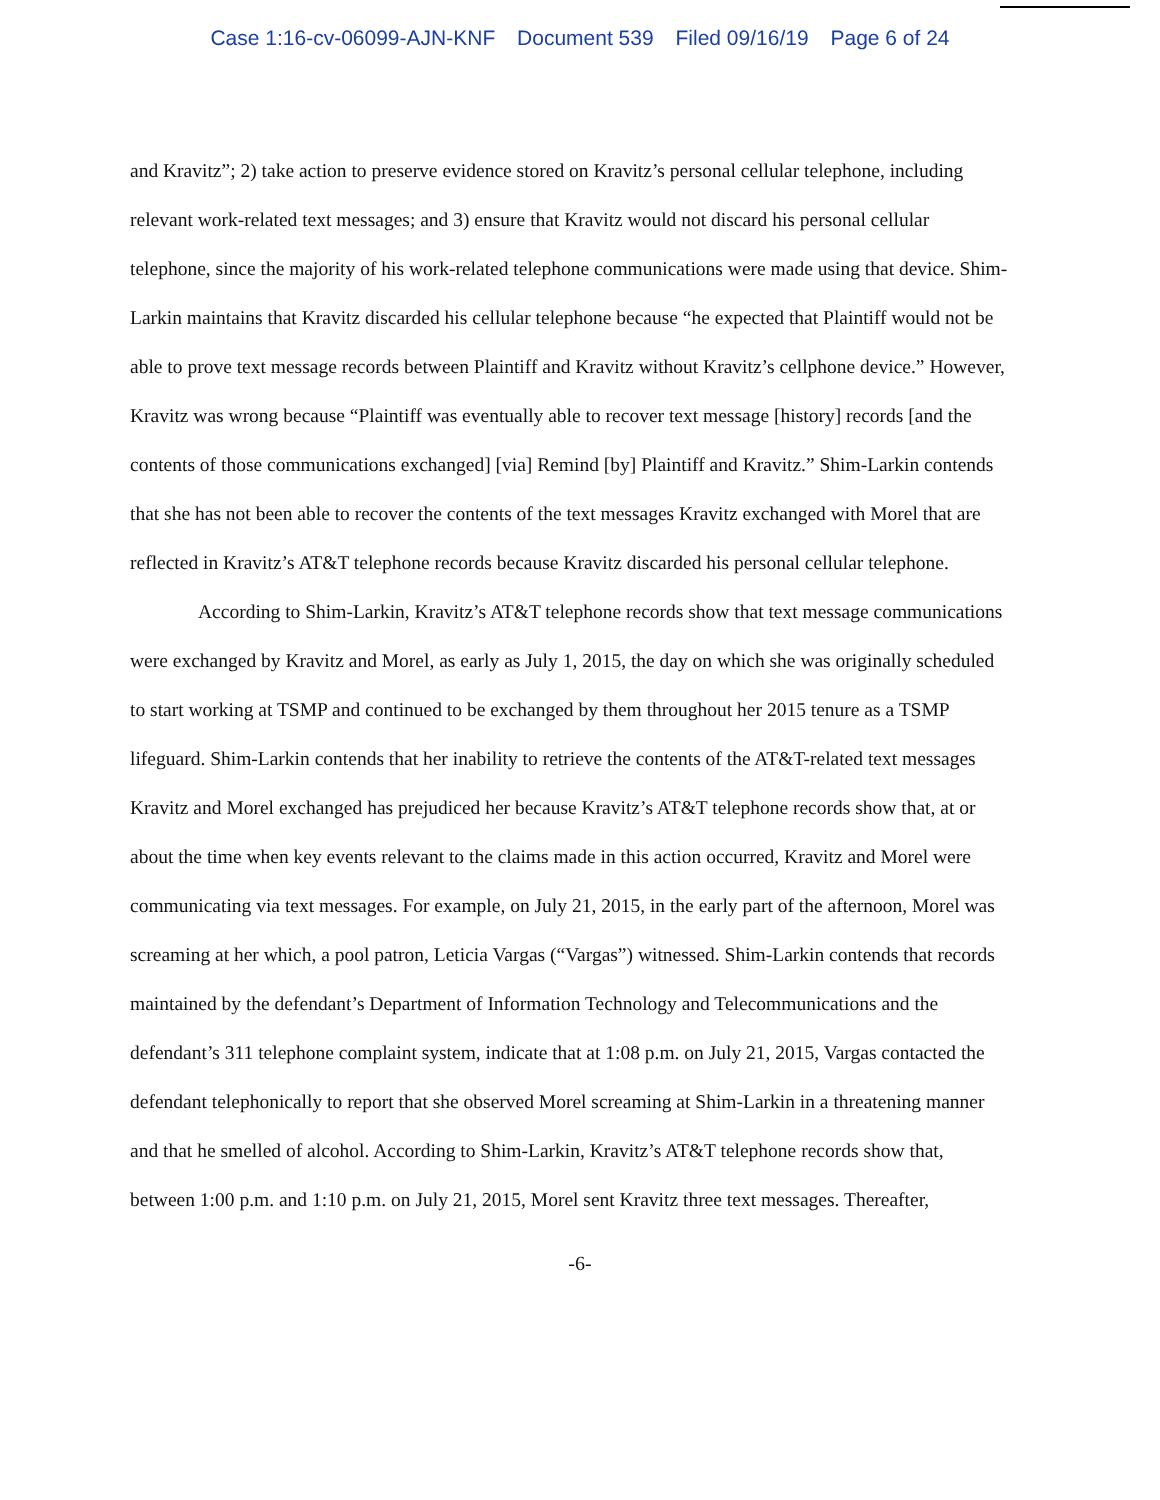Case 1:16-cv-06099-AJN-KNF Document 539 Filed 09/16/19 Page 6 of 24
and Kravitz”; 2) take action to preserve evidence stored on Kravitz’s personal cellular telephone, including relevant work-related text messages; and 3) ensure that Kravitz would not discard his personal cellular telephone, since the majority of his work-related telephone communications were made using that device. Shim-Larkin maintains that Kravitz discarded his cellular telephone because “he expected that Plaintiff would not be able to prove text message records between Plaintiff and Kravitz without Kravitz’s cellphone device.” However, Kravitz was wrong because “Plaintiff was eventually able to recover text message [history] records [and the contents of those communications exchanged] [via] Remind [by] Plaintiff and Kravitz.” Shim-Larkin contends that she has not been able to recover the contents of the text messages Kravitz exchanged with Morel that are reflected in Kravitz’s AT&T telephone records because Kravitz discarded his personal cellular telephone.
According to Shim-Larkin, Kravitz’s AT&T telephone records show that text message communications were exchanged by Kravitz and Morel, as early as July 1, 2015, the day on which she was originally scheduled to start working at TSMP and continued to be exchanged by them throughout her 2015 tenure as a TSMP lifeguard. Shim-Larkin contends that her inability to retrieve the contents of the AT&T-related text messages Kravitz and Morel exchanged has prejudiced her because Kravitz’s AT&T telephone records show that, at or about the time when key events relevant to the claims made in this action occurred, Kravitz and Morel were communicating via text messages. For example, on July 21, 2015, in the early part of the afternoon, Morel was screaming at her which, a pool patron, Leticia Vargas (“Vargas”) witnessed. Shim-Larkin contends that records maintained by the defendant’s Department of Information Technology and Telecommunications and the defendant’s 311 telephone complaint system, indicate that at 1:08 p.m. on July 21, 2015, Vargas contacted the defendant telephonically to report that she observed Morel screaming at Shim-Larkin in a threatening manner and that he smelled of alcohol. According to Shim-Larkin, Kravitz’s AT&T telephone records show that, between 1:00 p.m. and 1:10 p.m. on July 21, 2015, Morel sent Kravitz three text messages. Thereafter,
-6-